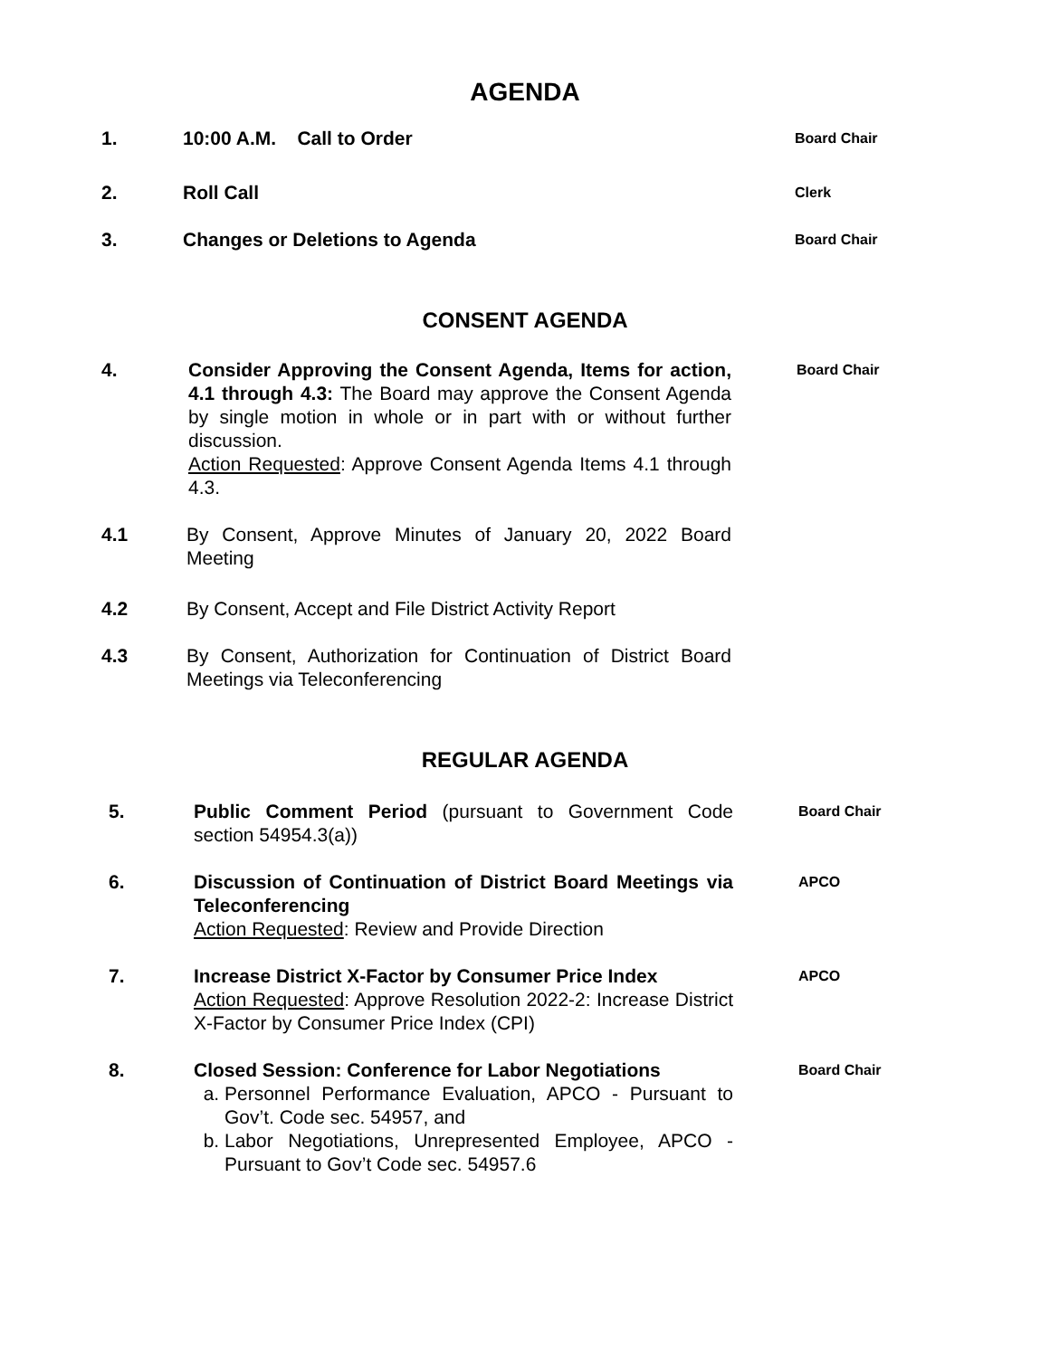AGENDA
1. 10:00 A.M. Call to Order
Board Chair
2. Roll Call
Clerk
3. Changes or Deletions to Agenda
Board Chair
CONSENT AGENDA
4. Consider Approving the Consent Agenda, Items for action, 4.1 through 4.3: The Board may approve the Consent Agenda by single motion in whole or in part with or without further discussion.
Action Requested: Approve Consent Agenda Items 4.1 through 4.3.
Board Chair
4.1 By Consent, Approve Minutes of January 20, 2022 Board Meeting
4.2 By Consent, Accept and File District Activity Report
4.3 By Consent, Authorization for Continuation of District Board Meetings via Teleconferencing
REGULAR AGENDA
5. Public Comment Period (pursuant to Government Code section 54954.3(a))
Board Chair
6. Discussion of Continuation of District Board Meetings via Teleconferencing
Action Requested: Review and Provide Direction
APCO
7. Increase District X-Factor by Consumer Price Index
Action Requested: Approve Resolution 2022-2: Increase District X-Factor by Consumer Price Index (CPI)
APCO
8. Closed Session: Conference for Labor Negotiations
a. Personnel Performance Evaluation, APCO - Pursuant to Gov’t. Code sec. 54957, and
b. Labor Negotiations, Unrepresented Employee, APCO - Pursuant to Gov’t Code sec. 54957.6
Board Chair